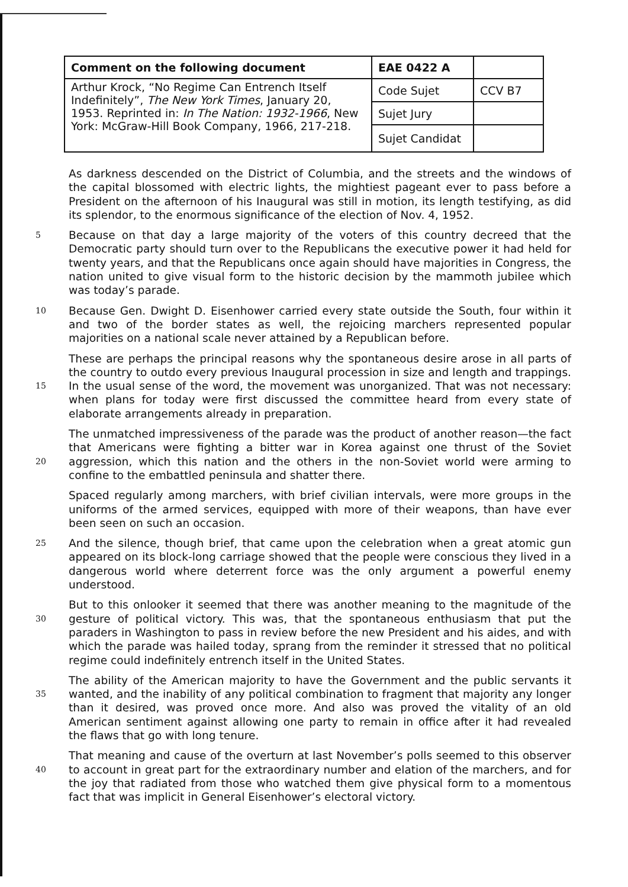| Comment on the following document | EAE 0422 A | |
| Arthur Krock, “No Regime Can Entrench Itself Indefinitely”, The New York Times , January 20, 1953. Reprinted in: In The Nation: 1932-1966 , New York: McGraw-Hill Book Company, 1966, 217-218. | Code Sujet | CCV B7 |
| | Sujet Jury | |
| | Sujet Candidat | |
As darkness descended on the District of Columbia, and the streets and the windows of the capital blossomed with electric lights, the mightiest pageant ever to pass before a President on the afternoon of his Inaugural was still in motion, its length testifying, as did its splendor, to the enormous significance of the election of Nov. 4, 1952.
5
Because on that day a large majority of the voters of this country decreed that the Democratic party should turn over to the Republicans the executive power it had held for twenty years, and that the Republicans once again should have majorities in Congress, the nation united to give visual form to the historic decision by the mammoth jubilee which was today’s parade.
10
Because Gen. Dwight D. Eisenhower carried every state outside the South, four within it and two of the border states as well, the rejoicing marchers represented popular majorities on a national scale never attained by a Republican before.
15
These are perhaps the principal reasons why the spontaneous desire arose in all parts of the country to outdo every previous Inaugural procession in size and length and trappings. In the usual sense of the word, the movement was unorganized. That was not necessary: when plans for today were first discussed the committee heard from every state of elaborate arrangements already in preparation.
20
The unmatched impressiveness of the parade was the product of another reason—the fact that Americans were fighting a bitter war in Korea against one thrust of the Soviet aggression, which this nation and the others in the non-Soviet world were arming to confine to the embattled peninsula and shatter there.
Spaced regularly among marchers, with brief civilian intervals, were more groups in the uniforms of the armed services, equipped with more of their weapons, than have ever been seen on such an occasion.
25
And the silence, though brief, that came upon the celebration when a great atomic gun appeared on its block-long carriage showed that the people were conscious they lived in a dangerous world where deterrent force was the only argument a powerful enemy understood.
30
But to this onlooker it seemed that there was another meaning to the magnitude of the gesture of political victory. This was, that the spontaneous enthusiasm that put the paraders in Washington to pass in review before the new President and his aides, and with which the parade was hailed today, sprang from the reminder it stressed that no political regime could indefinitely entrench itself in the United States.
35
The ability of the American majority to have the Government and the public servants it wanted, and the inability of any political combination to fragment that majority any longer than it desired, was proved once more. And also was proved the vitality of an old American sentiment against allowing one party to remain in office after it had revealed the flaws that go with long tenure.
40
That meaning and cause of the overturn at last November’s polls seemed to this observer to account in great part for the extraordinary number and elation of the marchers, and for the joy that radiated from those who watched them give physical form to a momentous fact that was implicit in General Eisenhower’s electoral victory.